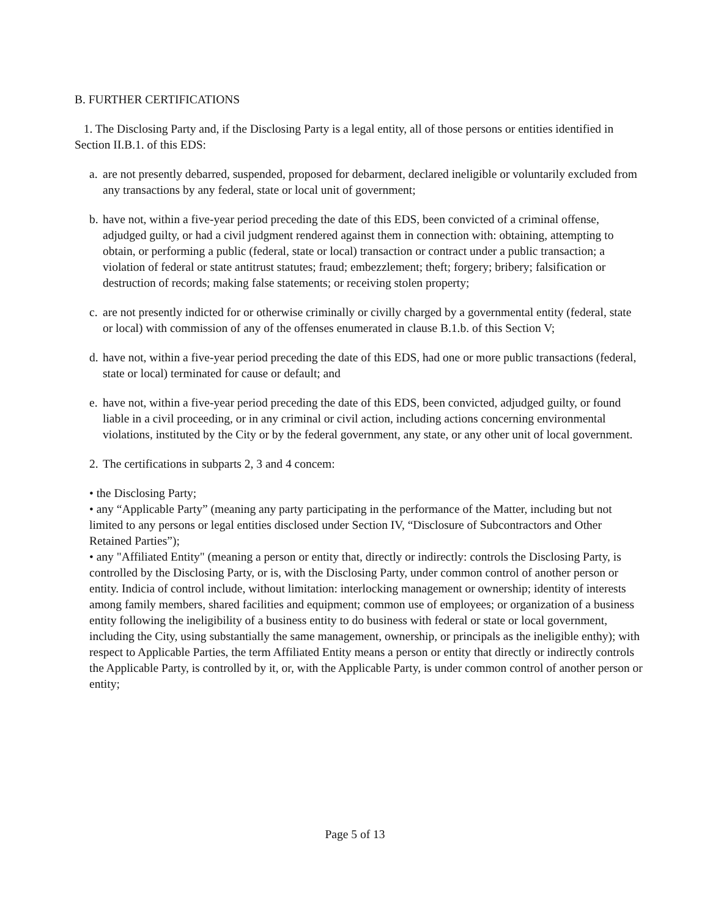B. FURTHER CERTIFICATIONS
1. The Disclosing Party and, if the Disclosing Party is a legal entity, all of those persons or entities identified in Section II.B.1. of this EDS:
a. are not presently debarred, suspended, proposed for debarment, declared ineligible or voluntarily excluded from any transactions by any federal, state or local unit of government;
b. have not, within a five-year period preceding the date of this EDS, been convicted of a criminal offense, adjudged guilty, or had a civil judgment rendered against them in connection with: obtaining, attempting to obtain, or performing a public (federal, state or local) transaction or contract under a public transaction; a violation of federal or state antitrust statutes; fraud; embezzlement; theft; forgery; bribery; falsification or destruction of records; making false statements; or receiving stolen property;
c. are not presently indicted for or otherwise criminally or civilly charged by a governmental entity (federal, state or local) with commission of any of the offenses enumerated in clause B.1.b. of this Section V;
d. have not, within a five-year period preceding the date of this EDS, had one or more public transactions (federal, state or local) terminated for cause or default; and
e. have not, within a five-year period preceding the date of this EDS, been convicted, adjudged guilty, or found liable in a civil proceeding, or in any criminal or civil action, including actions concerning environmental violations, instituted by the City or by the federal government, any state, or any other unit of local government.
2. The certifications in subparts 2, 3 and 4 concem:
• the Disclosing Party;
• any “Applicable Party” (meaning any party participating in the performance of the Matter, including but not limited to any persons or legal entities disclosed under Section IV, “Disclosure of Subcontractors and Other Retained Parties”);
• any "Affiliated Entity" (meaning a person or entity that, directly or indirectly: controls the Disclosing Party, is controlled by the Disclosing Party, or is, with the Disclosing Party, under common control of another person or entity. Indicia of control include, without limitation: interlocking management or ownership; identity of interests among family members, shared facilities and equipment; common use of employees; or organization of a business entity following the ineligibility of a business entity to do business with federal or state or local government, including the City, using substantially the same management, ownership, or principals as the ineligible enthy); with respect to Applicable Parties, the term Affiliated Entity means a person or entity that directly or indirectly controls the Applicable Party, is controlled by it, or, with the Applicable Party, is under common control of another person or entity;
Page 5 of 13